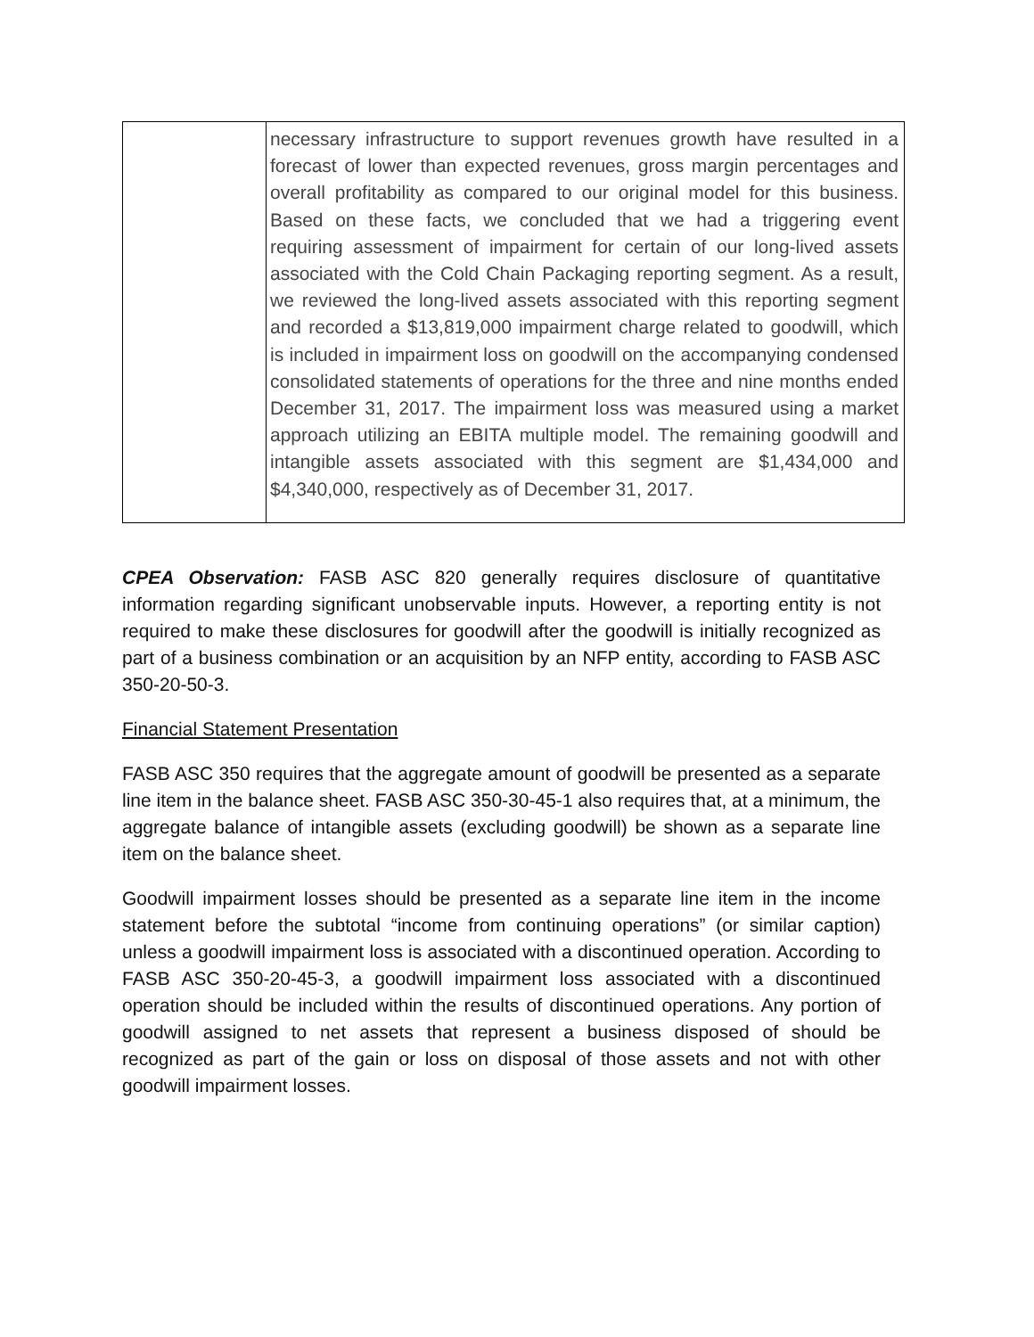| | necessary infrastructure to support revenues growth have resulted in a forecast of lower than expected revenues, gross margin percentages and overall profitability as compared to our original model for this business. Based on these facts, we concluded that we had a triggering event requiring assessment of impairment for certain of our long-lived assets associated with the Cold Chain Packaging reporting segment. As a result, we reviewed the long-lived assets associated with this reporting segment and recorded a $13,819,000 impairment charge related to goodwill, which is included in impairment loss on goodwill on the accompanying condensed consolidated statements of operations for the three and nine months ended December 31, 2017. The impairment loss was measured using a market approach utilizing an EBITA multiple model. The remaining goodwill and intangible assets associated with this segment are $1,434,000 and $4,340,000, respectively as of December 31, 2017. |
CPEA Observation: FASB ASC 820 generally requires disclosure of quantitative information regarding significant unobservable inputs. However, a reporting entity is not required to make these disclosures for goodwill after the goodwill is initially recognized as part of a business combination or an acquisition by an NFP entity, according to FASB ASC 350-20-50-3.
Financial Statement Presentation
FASB ASC 350 requires that the aggregate amount of goodwill be presented as a separate line item in the balance sheet. FASB ASC 350-30-45-1 also requires that, at a minimum, the aggregate balance of intangible assets (excluding goodwill) be shown as a separate line item on the balance sheet.
Goodwill impairment losses should be presented as a separate line item in the income statement before the subtotal “income from continuing operations” (or similar caption) unless a goodwill impairment loss is associated with a discontinued operation. According to FASB ASC 350-20-45-3, a goodwill impairment loss associated with a discontinued operation should be included within the results of discontinued operations. Any portion of goodwill assigned to net assets that represent a business disposed of should be recognized as part of the gain or loss on disposal of those assets and not with other goodwill impairment losses.